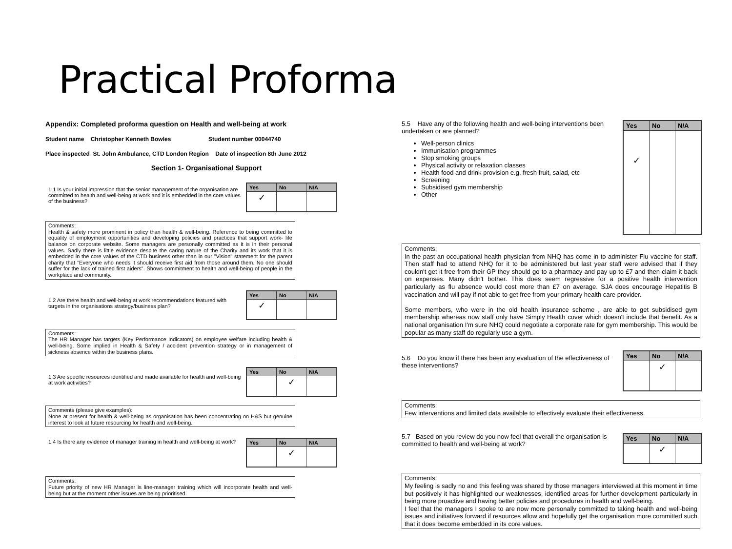Practical Proforma
Appendix: Completed proforma question on Health and well-being at work
Student name Christopher Kenneth Bowles Student number 00044740
Place inspected St. John Ambulance, CTD London Region Date of inspection 8th June 2012
Section 1- Organisational Support
1.1 Is your initial impression that the senior management of the organisation are committed to health and well-being at work and it is embedded in the core values of the business?
| Yes | No | N/A |
| --- | --- | --- |
| ✓ | | |
Comments:
Health & safety more prominent in policy than health & well-being. Reference to being committed to equality of employment opportunities and developing policies and practices that support work- life balance on corporate website. Some managers are personally committed as it is in their personal values. Sadly there is little evidence despite the caring nature of the Charity and its work that it is embedded in the core values of the CTD business other than in our "Vision" statement for the parent charity that "Everyone who needs it should receive first aid from those around them. No one should suffer for the lack of trained first aiders". Shows commitment to health and well-being of people in the workplace and community.
1.2 Are there health and well-being at work recommendations featured with targets in the organisations strategy/business plan?
| Yes | No | N/A |
| --- | --- | --- |
| ✓ | | |
Comments:
The HR Manager has targets (Key Performance Indicators) on employee welfare including health & well-being. Some implied in Health & Safety / accident prevention strategy or in management of sickness absence within the business plans.
1.3 Are specific resources identified and made available for health and well-being at work activities?
| Yes | No | N/A |
| --- | --- | --- |
| | ✓ | |
Comments (please give examples):
None at present for health & well-being as organisation has been concentrating on H&S but genuine interest to look at future resourcing for health and well-being.
1.4 Is there any evidence of manager training in health and well-being at work?
| Yes | No | N/A |
| --- | --- | --- |
| | ✓ | |
Comments:
Future priority of new HR Manager is line-manager training which will incorporate health and well-being but at the moment other issues are being prioritised.
5.5 Have any of the following health and well-being interventions been undertaken or are planned?
Well-person clinics
Immunisation programmes
Stop smoking groups
Physical activity or relaxation classes
Health food and drink provision e.g. fresh fruit, salad, etc
Screening
Subsidised gym membership
Other
| Yes | No | N/A |
| --- | --- | --- |
| ✓ | | |
Comments:
In the past an occupational health physician from NHQ has come in to administer Flu vaccine for staff. Then staff had to attend NHQ for it to be administered but last year staff were advised that if they couldn't get it free from their GP they should go to a pharmacy and pay up to £7 and then claim it back on expenses. Many didn't bother. This does seem regressive for a positive health intervention particularly as flu absence would cost more than £7 on average. SJA does encourage Hepatitis B vaccination and will pay if not able to get free from your primary health care provider.
Some members, who were in the old health insurance scheme , are able to get subsidised gym membership whereas now staff only have Simply Health cover which doesn't include that benefit. As a national organisation I'm sure NHQ could negotiate a corporate rate for gym membership. This would be popular as many staff do regularly use a gym.
5.6 Do you know if there has been any evaluation of the effectiveness of these interventions?
| Yes | No | N/A |
| --- | --- | --- |
| | ✓ | |
Comments:
Few interventions and limited data available to effectively evaluate their effectiveness.
5.7 Based on you review do you now feel that overall the organisation is committed to health and well-being at work?
| Yes | No | N/A |
| --- | --- | --- |
| | ✓ | |
Comments:
My feeling is sadly no and this feeling was shared by those managers interviewed at this moment in time but positively it has highlighted our weaknesses, identified areas for further development particularly in being more proactive and having better policies and procedures in health and well-being.
I feel that the managers I spoke to are now more personally committed to taking health and well-being issues and initiatives forward if resources allow and hopefully get the organisation more committed such that it does become embedded in its core values.